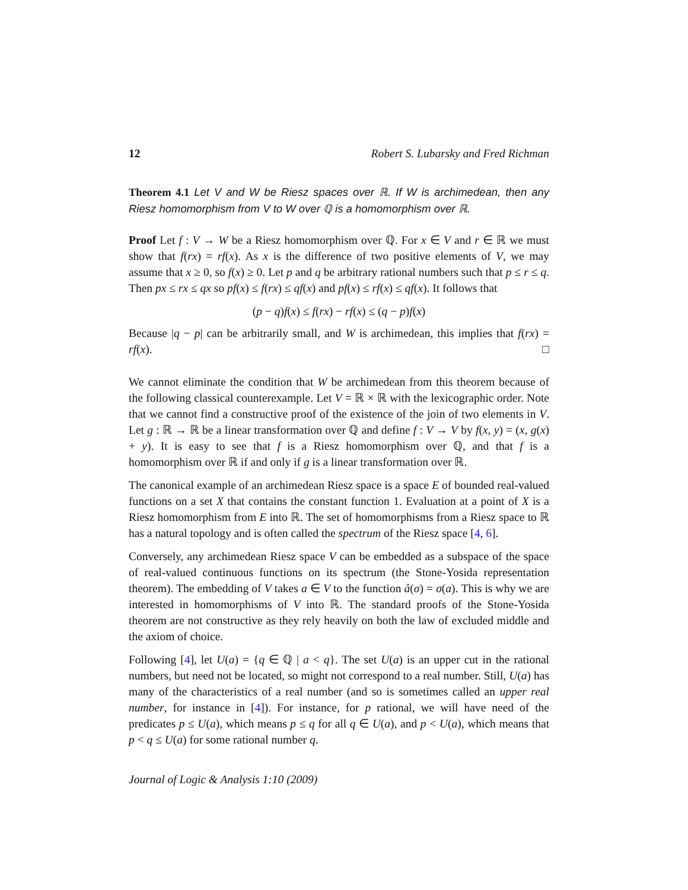12 Robert S. Lubarsky and Fred Richman
Theorem 4.1 Let V and W be Riesz spaces over ℝ. If W is archimedean, then any Riesz homomorphism from V to W over ℚ is a homomorphism over ℝ.
Proof Let f : V → W be a Riesz homomorphism over ℚ. For x ∈ V and r ∈ ℝ we must show that f(rx) = rf(x). As x is the difference of two positive elements of V, we may assume that x ≥ 0, so f(x) ≥ 0. Let p and q be arbitrary rational numbers such that p ≤ r ≤ q. Then px ≤ rx ≤ qx so pf(x) ≤ f(rx) ≤ qf(x) and pf(x) ≤ rf(x) ≤ qf(x). It follows that
(p − q)f(x) ≤ f(rx) − rf(x) ≤ (q − p)f(x)
Because |q − p| can be arbitrarily small, and W is archimedean, this implies that f(rx) = rf(x). □
We cannot eliminate the condition that W be archimedean from this theorem because of the following classical counterexample. Let V = ℝ × ℝ with the lexicographic order. Note that we cannot find a constructive proof of the existence of the join of two elements in V. Let g : ℝ → ℝ be a linear transformation over ℚ and define f : V → V by f(x, y) = (x, g(x) + y). It is easy to see that f is a Riesz homomorphism over ℚ, and that f is a homomorphism over ℝ if and only if g is a linear transformation over ℝ.
The canonical example of an archimedean Riesz space is a space E of bounded real-valued functions on a set X that contains the constant function 1. Evaluation at a point of X is a Riesz homomorphism from E into ℝ. The set of homomorphisms from a Riesz space to ℝ has a natural topology and is often called the spectrum of the Riesz space [4, 6].
Conversely, any archimedean Riesz space V can be embedded as a subspace of the space of real-valued continuous functions on its spectrum (the Stone-Yosida representation theorem). The embedding of V takes a ∈ V to the function â(σ) = σ(a). This is why we are interested in homomorphisms of V into ℝ. The standard proofs of the Stone-Yosida theorem are not constructive as they rely heavily on both the law of excluded middle and the axiom of choice.
Following [4], let U(a) = {q ∈ ℚ | a < q}. The set U(a) is an upper cut in the rational numbers, but need not be located, so might not correspond to a real number. Still, U(a) has many of the characteristics of a real number (and so is sometimes called an upper real number, for instance in [4]). For instance, for p rational, we will have need of the predicates p ≤ U(a), which means p ≤ q for all q ∈ U(a), and p < U(a), which means that p < q ≤ U(a) for some rational number q.
Journal of Logic & Analysis 1:10 (2009)